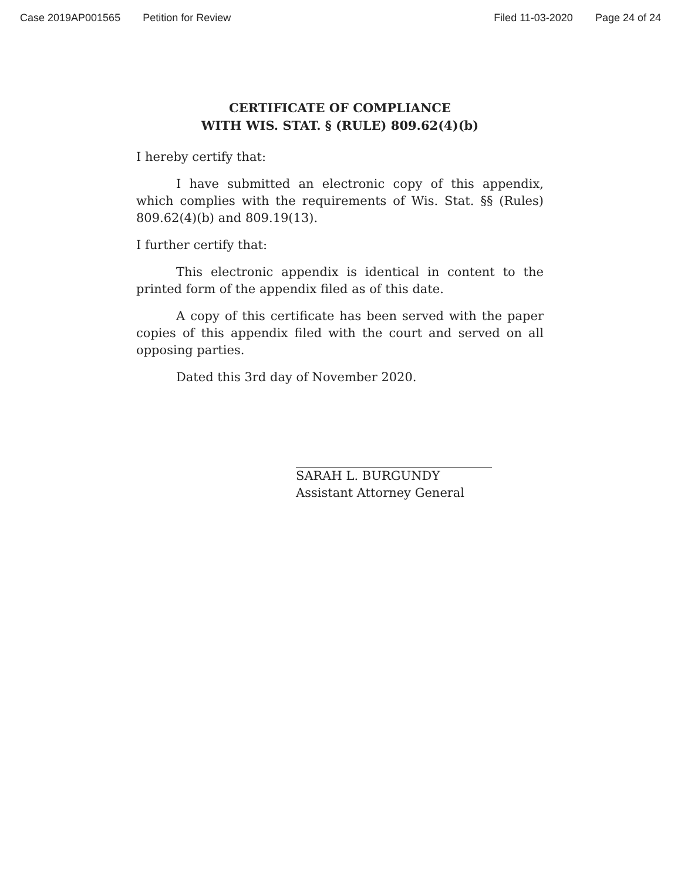Case 2019AP001565 Petition for Review Filed 11-03-2020 Page 24 of 24
CERTIFICATE OF COMPLIANCE
WITH WIS. STAT. § (RULE) 809.62(4)(b)
I hereby certify that:
I have submitted an electronic copy of this appendix, which complies with the requirements of Wis. Stat. §§ (Rules) 809.62(4)(b) and 809.19(13).
I further certify that:
This electronic appendix is identical in content to the printed form of the appendix filed as of this date.
A copy of this certificate has been served with the paper copies of this appendix filed with the court and served on all opposing parties.
Dated this 3rd day of November 2020.
SARAH L. BURGUNDY
Assistant Attorney General